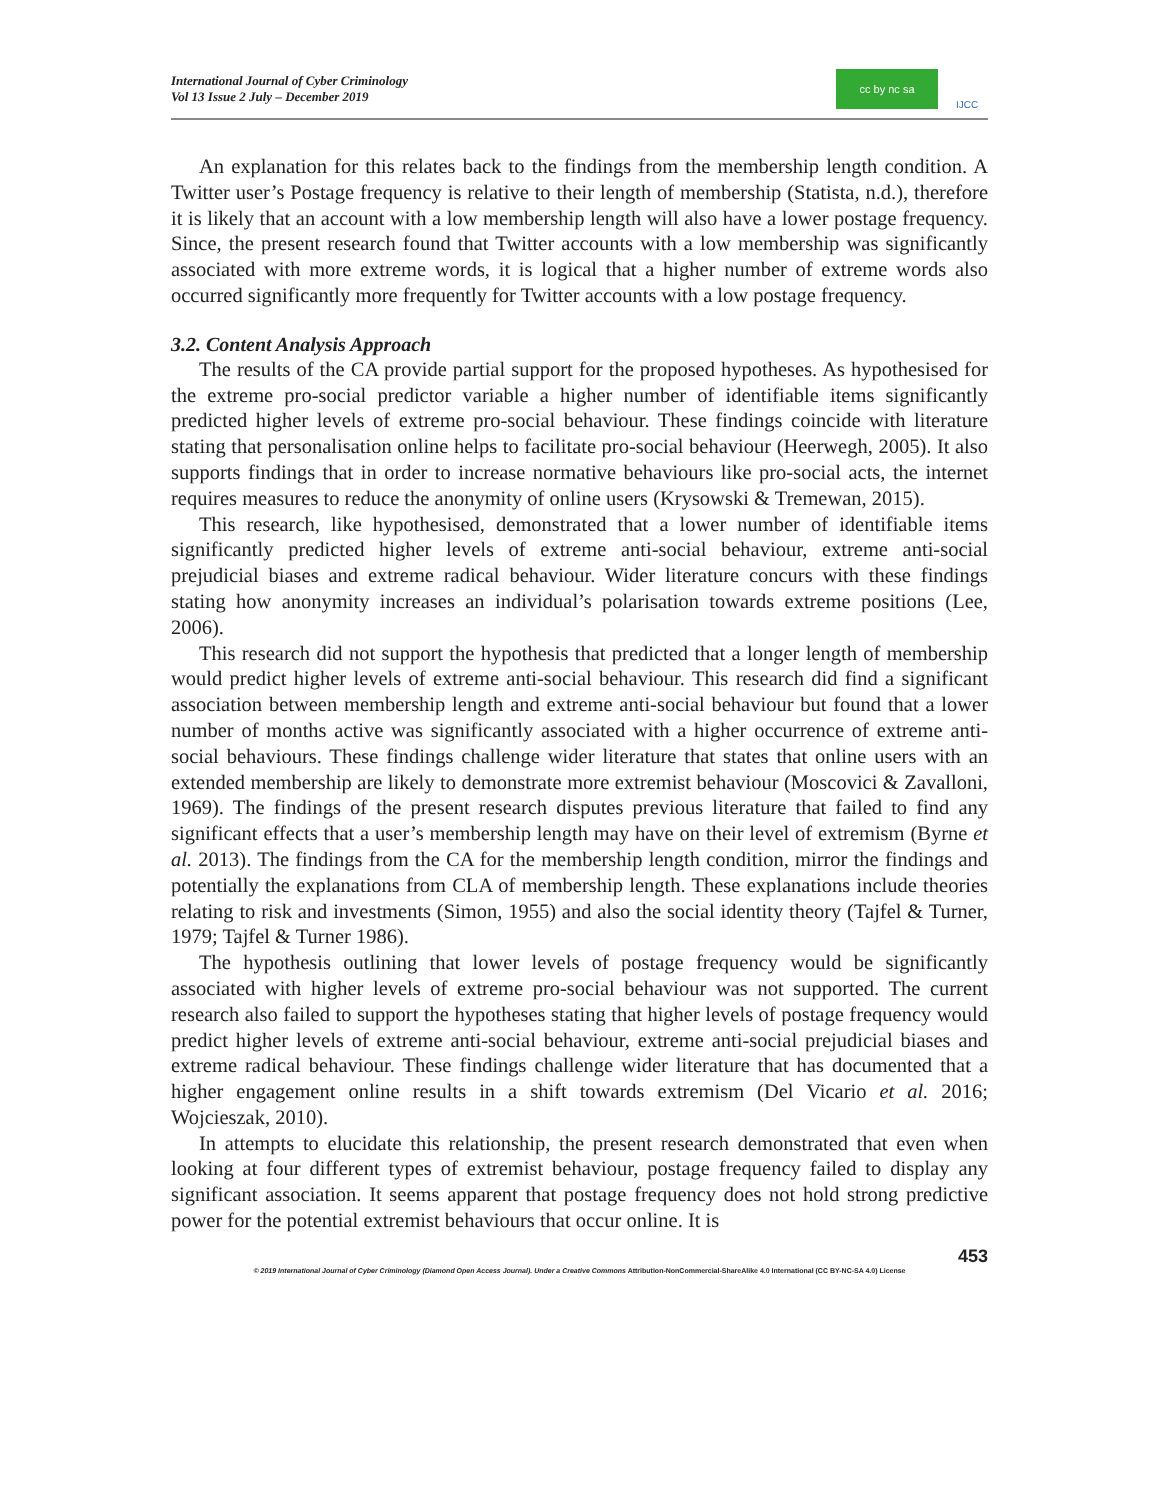International Journal of Cyber Criminology
Vol 13 Issue 2 July – December 2019
cc by nc sa
IJCC
An explanation for this relates back to the findings from the membership length condition. A Twitter user’s Postage frequency is relative to their length of membership (Statista, n.d.), therefore it is likely that an account with a low membership length will also have a lower postage frequency. Since, the present research found that Twitter accounts with a low membership was significantly associated with more extreme words, it is logical that a higher number of extreme words also occurred significantly more frequently for Twitter accounts with a low postage frequency.
3.2. Content Analysis Approach
The results of the CA provide partial support for the proposed hypotheses. As hypothesised for the extreme pro-social predictor variable a higher number of identifiable items significantly predicted higher levels of extreme pro-social behaviour. These findings coincide with literature stating that personalisation online helps to facilitate pro-social behaviour (Heerwegh, 2005). It also supports findings that in order to increase normative behaviours like pro-social acts, the internet requires measures to reduce the anonymity of online users (Krysowski & Tremewan, 2015).
This research, like hypothesised, demonstrated that a lower number of identifiable items significantly predicted higher levels of extreme anti-social behaviour, extreme anti-social prejudicial biases and extreme radical behaviour. Wider literature concurs with these findings stating how anonymity increases an individual’s polarisation towards extreme positions (Lee, 2006).
This research did not support the hypothesis that predicted that a longer length of membership would predict higher levels of extreme anti-social behaviour. This research did find a significant association between membership length and extreme anti-social behaviour but found that a lower number of months active was significantly associated with a higher occurrence of extreme anti-social behaviours. These findings challenge wider literature that states that online users with an extended membership are likely to demonstrate more extremist behaviour (Moscovici & Zavalloni, 1969). The findings of the present research disputes previous literature that failed to find any significant effects that a user’s membership length may have on their level of extremism (Byrne et al. 2013). The findings from the CA for the membership length condition, mirror the findings and potentially the explanations from CLA of membership length. These explanations include theories relating to risk and investments (Simon, 1955) and also the social identity theory (Tajfel & Turner, 1979; Tajfel & Turner 1986).
The hypothesis outlining that lower levels of postage frequency would be significantly associated with higher levels of extreme pro-social behaviour was not supported. The current research also failed to support the hypotheses stating that higher levels of postage frequency would predict higher levels of extreme anti-social behaviour, extreme anti-social prejudicial biases and extreme radical behaviour. These findings challenge wider literature that has documented that a higher engagement online results in a shift towards extremism (Del Vicario et al. 2016; Wojcieszak, 2010).
In attempts to elucidate this relationship, the present research demonstrated that even when looking at four different types of extremist behaviour, postage frequency failed to display any significant association. It seems apparent that postage frequency does not hold strong predictive power for the potential extremist behaviours that occur online. It is
453
© 2019 International Journal of Cyber Criminology (Diamond Open Access Journal). Under a Creative Commons Attribution-NonCommercial-ShareAlike 4.0 International (CC BY-NC-SA 4.0) License